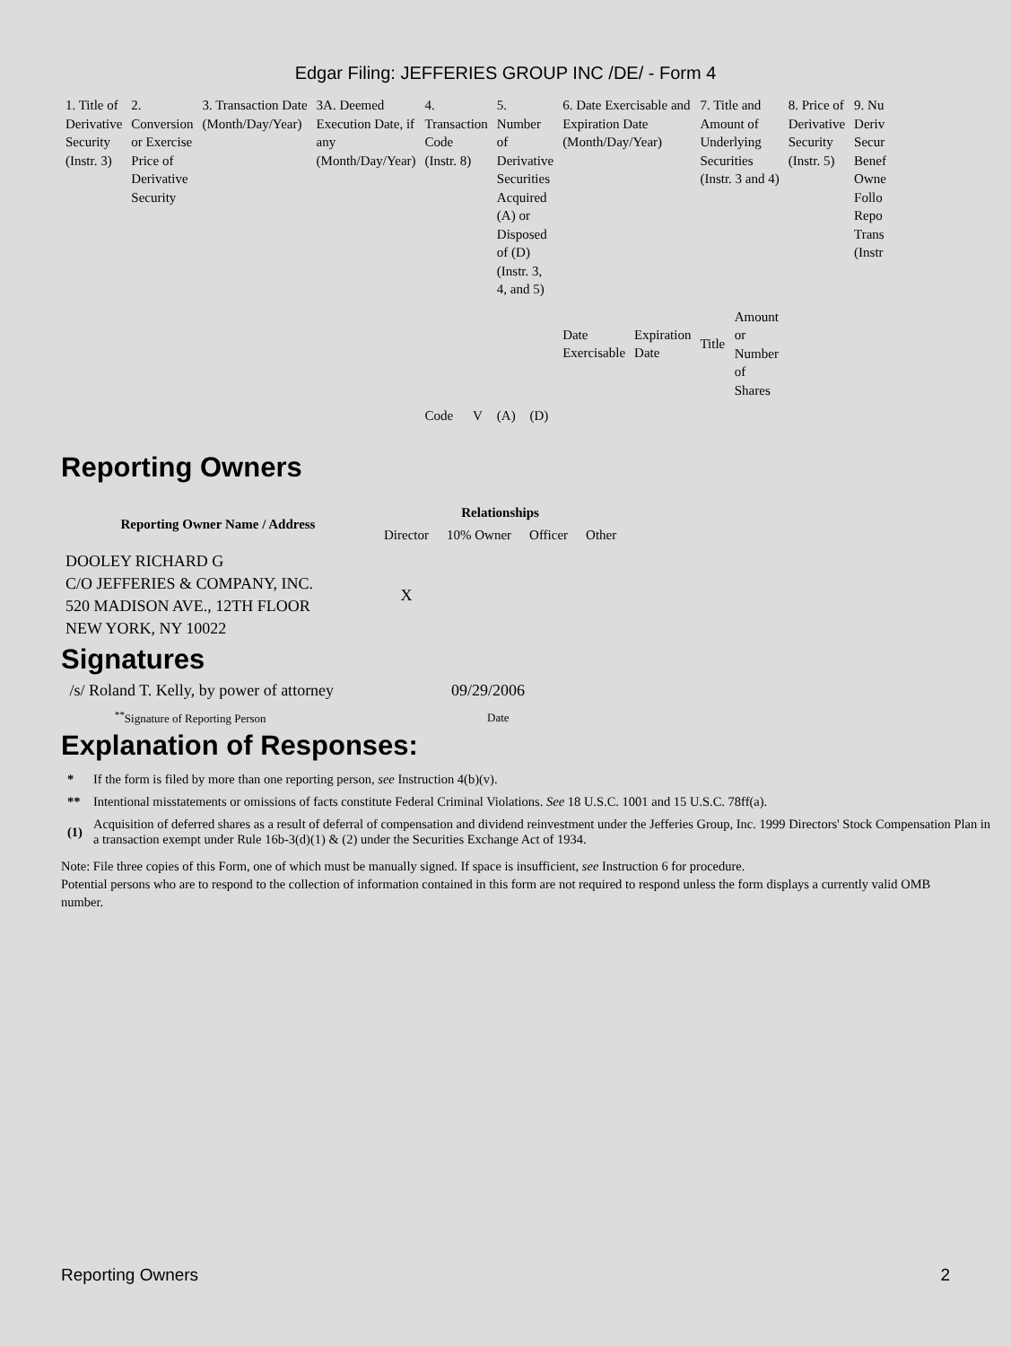Edgar Filing: JEFFERIES GROUP INC /DE/ - Form 4
| 1. Title of Derivative Security (Instr. 3) | 2. Conversion or Exercise Price of Derivative Security | 3. Transaction Date (Month/Day/Year) | 3A. Deemed Execution Date, if any (Month/Day/Year) | 4. Transaction Code (Instr. 8) | | 5. Number of Derivative Securities Acquired (A) or Disposed of (D) (Instr. 3, 4, and 5) | | 6. Date Exercisable and Expiration Date (Month/Day/Year) | | 7. Title and Amount of Underlying Securities (Instr. 3 and 4) | | 8. Price of Derivative Security (Instr. 5) | 9. Nu Deriv Secur Benef Owne Follo Repo Trans (Instr |
| | | | | Code | V | (A) | (D) | Date Exercisable | Expiration Date | Title | Amount or Number of Shares | | |
Reporting Owners
| Reporting Owner Name / Address | Relationships | | | |
| --- | --- | --- | --- | --- |
| | Director | 10% Owner | Officer | Other |
| DOOLEY RICHARD G C/O JEFFERIES & COMPANY, INC. 520 MADISON AVE., 12TH FLOOR NEW YORK, NY 10022 | X | | | |
Signatures
| /s/ Roland T. Kelly, by power of attorney | 09/29/2006 |
| <sup>**</sup> Signature of Reporting Person | Date |
Explanation of Responses:
| * | If the form is filed by more than one reporting person, see Instruction 4(b)(v). |
| ** | Intentional misstatements or omissions of facts constitute Federal Criminal Violations. See 18 U.S.C. 1001 and 15 U.S.C. 78ff(a). |
| (1) | Acquisition of deferred shares as a result of deferral of compensation and dividend reinvestment under the Jefferies Group, Inc. 1999 Directors' Stock Compensation Plan in a transaction exempt under Rule 16b-3(d)(1) & (2) under the Securities Exchange Act of 1934. |
Note: File three copies of this Form, one of which must be manually signed. If space is insufficient, see Instruction 6 for procedure.
Potential persons who are to respond to the collection of information contained in this form are not required to respond unless the form displays a currently valid OMB number.
Reporting Owners 2